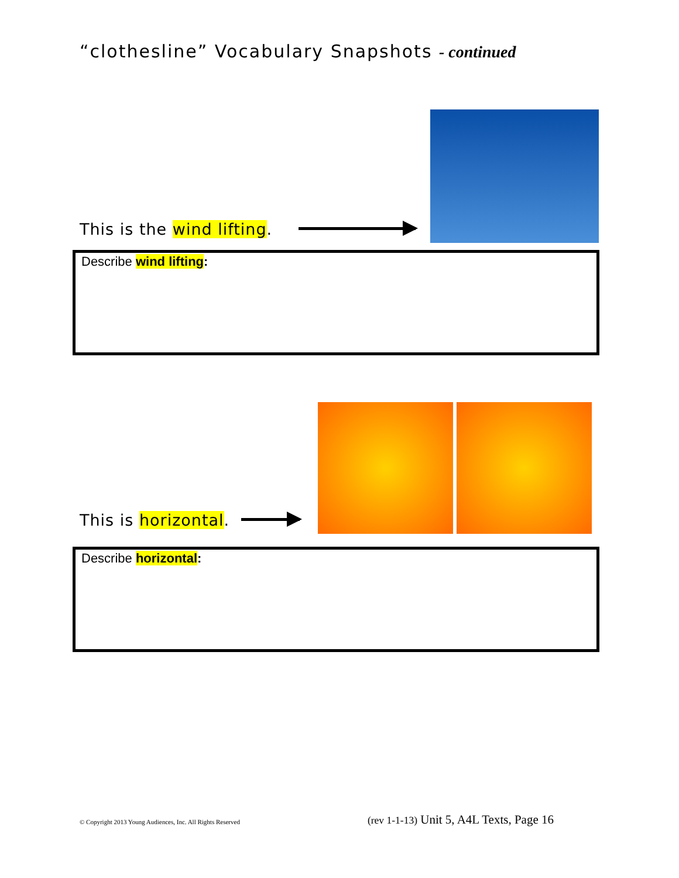“clothesline” Vocabulary Snapshots - continued
This is the wind lifting.
Describe wind lifting:
This is horizontal.
Describe horizontal:
© Copyright 2013 Young Audiences, Inc. All Rights Reserved (rev 1-1-13) Unit 5, A4L Texts, Page 16